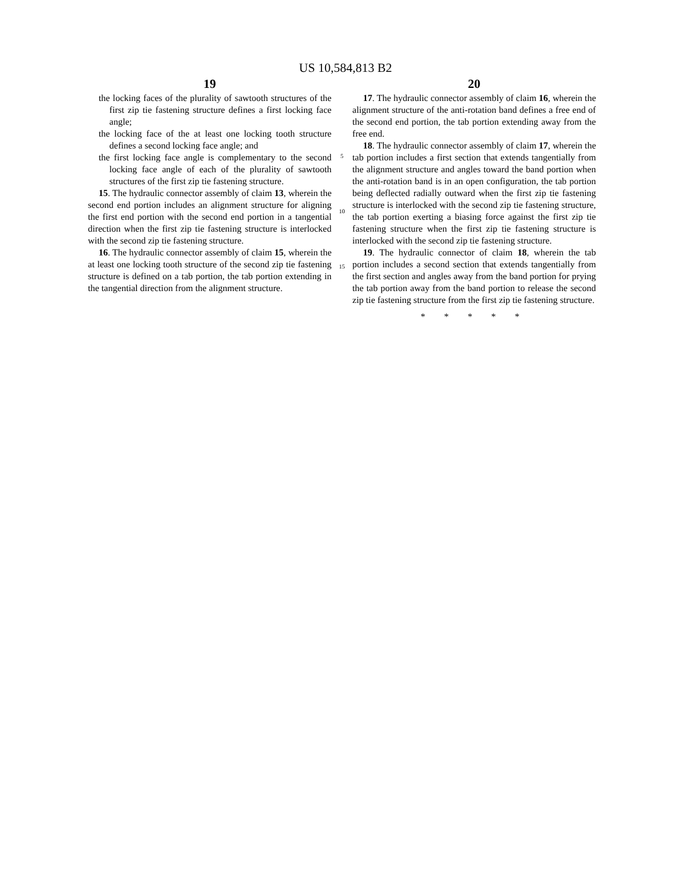US 10,584,813 B2
19
the locking faces of the plurality of sawtooth structures of the first zip tie fastening structure defines a first locking face angle;
the locking face of the at least one locking tooth structure defines a second locking face angle; and
the first locking face angle is complementary to the second locking face angle of each of the plurality of sawtooth structures of the first zip tie fastening structure.
15. The hydraulic connector assembly of claim 13, wherein the second end portion includes an alignment structure for aligning the first end portion with the second end portion in a tangential direction when the first zip tie fastening structure is interlocked with the second zip tie fastening structure.
16. The hydraulic connector assembly of claim 15, wherein the at least one locking tooth structure of the second zip tie fastening structure is defined on a tab portion, the tab portion extending in the tangential direction from the alignment structure.
5
10
15
20
17. The hydraulic connector assembly of claim 16, wherein the alignment structure of the anti-rotation band defines a free end of the second end portion, the tab portion extending away from the free end.
18. The hydraulic connector assembly of claim 17, wherein the tab portion includes a first section that extends tangentially from the alignment structure and angles toward the band portion when the anti-rotation band is in an open configuration, the tab portion being deflected radially outward when the first zip tie fastening structure is interlocked with the second zip tie fastening structure, the tab portion exerting a biasing force against the first zip tie fastening structure when the first zip tie fastening structure is interlocked with the second zip tie fastening structure.
19. The hydraulic connector of claim 18, wherein the tab portion includes a second section that extends tangentially from the first section and angles away from the band portion for prying the tab portion away from the band portion to release the second zip tie fastening structure from the first zip tie fastening structure.
* * * * *